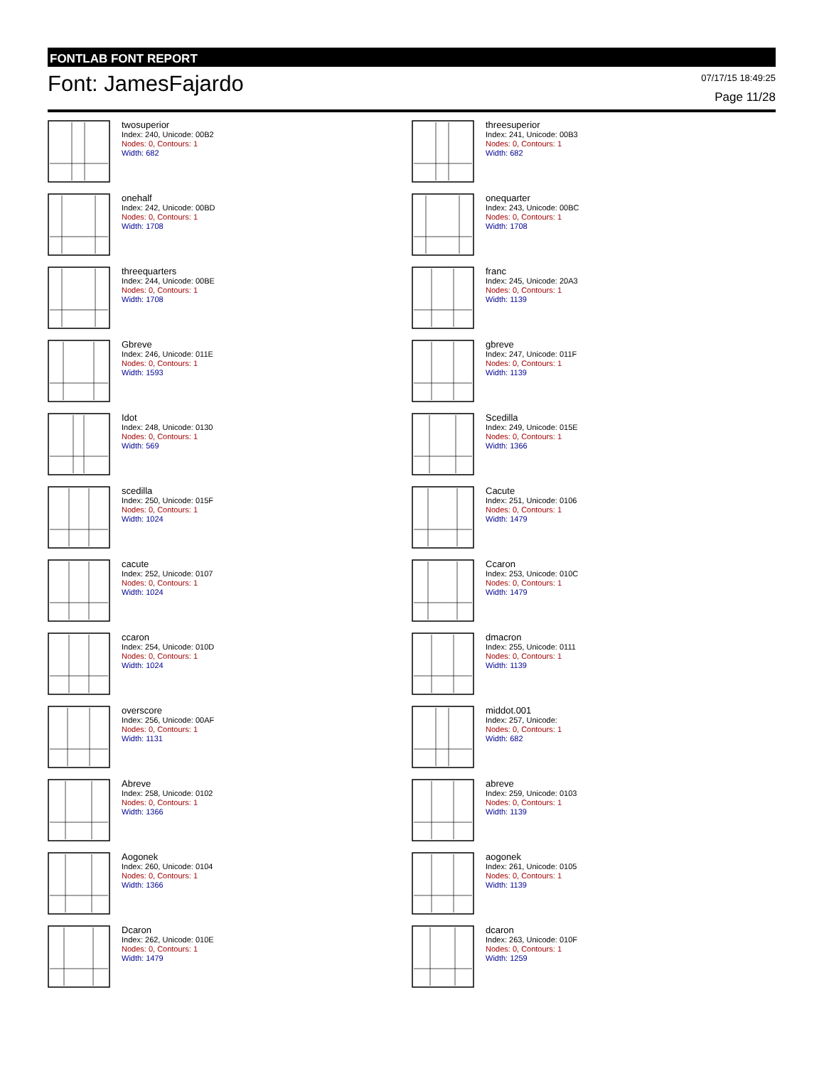FONTLAB FONT REPORT
Font: JamesFajardo
07/17/15 18:49:25
Page 11/28
twosuperior
Index: 240, Unicode: 00B2
Nodes: 0, Contours: 1
Width: 682
threesuperior
Index: 241, Unicode: 00B3
Nodes: 0, Contours: 1
Width: 682
onehalf
Index: 242, Unicode: 00BD
Nodes: 0, Contours: 1
Width: 1708
onequarter
Index: 243, Unicode: 00BC
Nodes: 0, Contours: 1
Width: 1708
threequarters
Index: 244, Unicode: 00BE
Nodes: 0, Contours: 1
Width: 1708
franc
Index: 245, Unicode: 20A3
Nodes: 0, Contours: 1
Width: 1139
Gbreve
Index: 246, Unicode: 011E
Nodes: 0, Contours: 1
Width: 1593
gbreve
Index: 247, Unicode: 011F
Nodes: 0, Contours: 1
Width: 1139
Idot
Index: 248, Unicode: 0130
Nodes: 0, Contours: 1
Width: 569
Scedilla
Index: 249, Unicode: 015E
Nodes: 0, Contours: 1
Width: 1366
scedilla
Index: 250, Unicode: 015F
Nodes: 0, Contours: 1
Width: 1024
Cacute
Index: 251, Unicode: 0106
Nodes: 0, Contours: 1
Width: 1479
cacute
Index: 252, Unicode: 0107
Nodes: 0, Contours: 1
Width: 1024
Ccaron
Index: 253, Unicode: 010C
Nodes: 0, Contours: 1
Width: 1479
ccaron
Index: 254, Unicode: 010D
Nodes: 0, Contours: 1
Width: 1024
dmacron
Index: 255, Unicode: 0111
Nodes: 0, Contours: 1
Width: 1139
overscore
Index: 256, Unicode: 00AF
Nodes: 0, Contours: 1
Width: 1131
middot.001
Index: 257, Unicode:
Nodes: 0, Contours: 1
Width: 682
Abreve
Index: 258, Unicode: 0102
Nodes: 0, Contours: 1
Width: 1366
abreve
Index: 259, Unicode: 0103
Nodes: 0, Contours: 1
Width: 1139
Aogonek
Index: 260, Unicode: 0104
Nodes: 0, Contours: 1
Width: 1366
aogonek
Index: 261, Unicode: 0105
Nodes: 0, Contours: 1
Width: 1139
Dcaron
Index: 262, Unicode: 010E
Nodes: 0, Contours: 1
Width: 1479
dcaron
Index: 263, Unicode: 010F
Nodes: 0, Contours: 1
Width: 1259